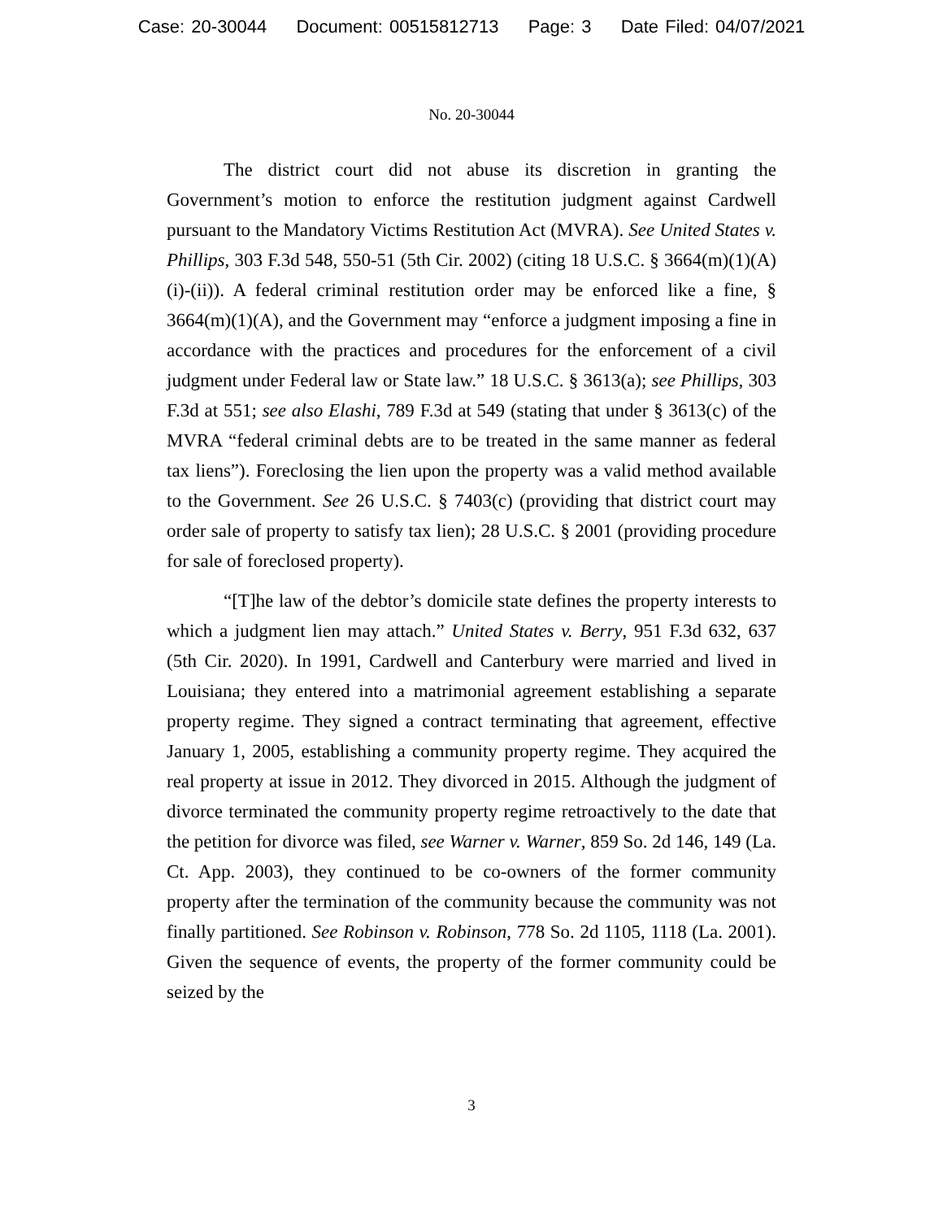Case: 20-30044 Document: 00515812713 Page: 3 Date Filed: 04/07/2021
No. 20-30044
The district court did not abuse its discretion in granting the Government’s motion to enforce the restitution judgment against Cardwell pursuant to the Mandatory Victims Restitution Act (MVRA). See United States v. Phillips, 303 F.3d 548, 550-51 (5th Cir. 2002) (citing 18 U.S.C. § 3664(m)(1)(A)(i)-(ii)). A federal criminal restitution order may be enforced like a fine, § 3664(m)(1)(A), and the Government may “enforce a judgment imposing a fine in accordance with the practices and procedures for the enforcement of a civil judgment under Federal law or State law.” 18 U.S.C. § 3613(a); see Phillips, 303 F.3d at 551; see also Elashi, 789 F.3d at 549 (stating that under § 3613(c) of the MVRA “federal criminal debts are to be treated in the same manner as federal tax liens”). Foreclosing the lien upon the property was a valid method available to the Government. See 26 U.S.C. § 7403(c) (providing that district court may order sale of property to satisfy tax lien); 28 U.S.C. § 2001 (providing procedure for sale of foreclosed property).
“[T]he law of the debtor’s domicile state defines the property interests to which a judgment lien may attach.” United States v. Berry, 951 F.3d 632, 637 (5th Cir. 2020). In 1991, Cardwell and Canterbury were married and lived in Louisiana; they entered into a matrimonial agreement establishing a separate property regime. They signed a contract terminating that agreement, effective January 1, 2005, establishing a community property regime. They acquired the real property at issue in 2012. They divorced in 2015. Although the judgment of divorce terminated the community property regime retroactively to the date that the petition for divorce was filed, see Warner v. Warner, 859 So. 2d 146, 149 (La. Ct. App. 2003), they continued to be co-owners of the former community property after the termination of the community because the community was not finally partitioned. See Robinson v. Robinson, 778 So. 2d 1105, 1118 (La. 2001). Given the sequence of events, the property of the former community could be seized by the
3